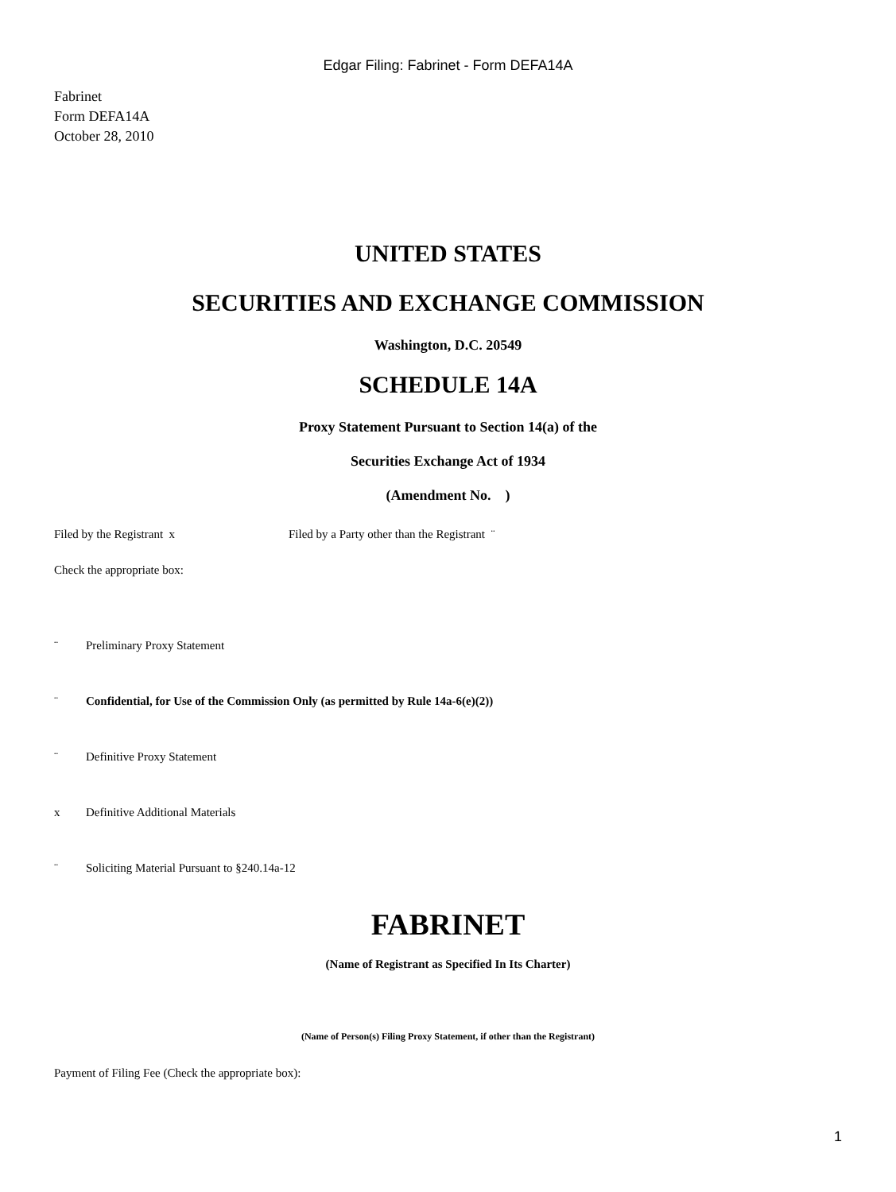Edgar Filing: Fabrinet - Form DEFA14A
Fabrinet
Form DEFA14A
October 28, 2010
UNITED STATES
SECURITIES AND EXCHANGE COMMISSION
Washington, D.C. 20549
SCHEDULE 14A
Proxy Statement Pursuant to Section 14(a) of the
Securities Exchange Act of 1934
(Amendment No. )
Filed by the Registrant x Filed by a Party other than the Registrant ¨
Check the appropriate box:
¨ Preliminary Proxy Statement
¨ Confidential, for Use of the Commission Only (as permitted by Rule 14a-6(e)(2))
¨ Definitive Proxy Statement
x Definitive Additional Materials
¨ Soliciting Material Pursuant to §240.14a-12
FABRINET
(Name of Registrant as Specified In Its Charter)
(Name of Person(s) Filing Proxy Statement, if other than the Registrant)
Payment of Filing Fee (Check the appropriate box):
1